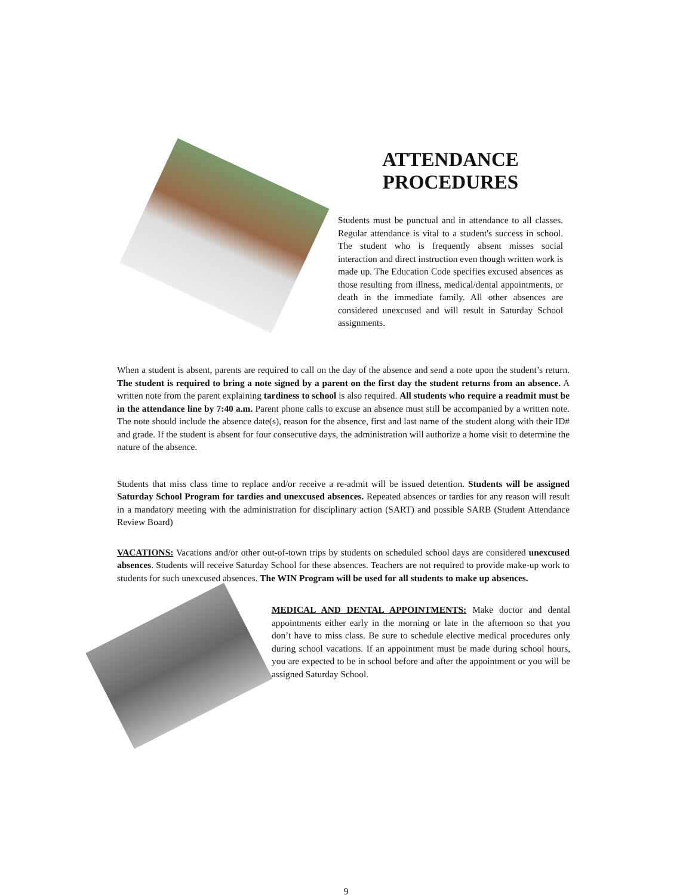ATTENDANCE
PROCEDURES
Students must be punctual and in attendance to all classes. Regular attendance is vital to a student's success in school. The student who is frequently absent misses social interaction and direct instruction even though written work is made up. The Education Code specifies excused absences as those resulting from illness, medical/dental appointments, or death in the immediate family. All other absences are considered unexcused and will result in Saturday School assignments.
When a student is absent, parents are required to call on the day of the absence and send a note upon the student’s return. The student is required to bring a note signed by a parent on the first day the student returns from an absence. A written note from the parent explaining tardiness to school is also required. All students who require a readmit must be in the attendance line by 7:40 a.m. Parent phone calls to excuse an absence must still be accompanied by a written note. The note should include the absence date(s), reason for the absence, first and last name of the student along with their ID# and grade. If the student is absent for four consecutive days, the administration will authorize a home visit to determine the nature of the absence.
Students that miss class time to replace and/or receive a re-admit will be issued detention. Students will be assigned Saturday School Program for tardies and unexcused absences. Repeated absences or tardies for any reason will result in a mandatory meeting with the administration for disciplinary action (SART) and possible SARB (Student Attendance Review Board)
VACATIONS: Vacations and/or other out-of-town trips by students on scheduled school days are considered unexcused absences. Students will receive Saturday School for these absences. Teachers are not required to provide make-up work to students for such unexcused absences. The WIN Program will be used for all students to make up absences.
MEDICAL AND DENTAL APPOINTMENTS: Make doctor and dental appointments either early in the morning or late in the afternoon so that you don’t have to miss class. Be sure to schedule elective medical procedures only during school vacations. If an appointment must be made during school hours, you are expected to be in school before and after the appointment or you will be assigned Saturday School.
9